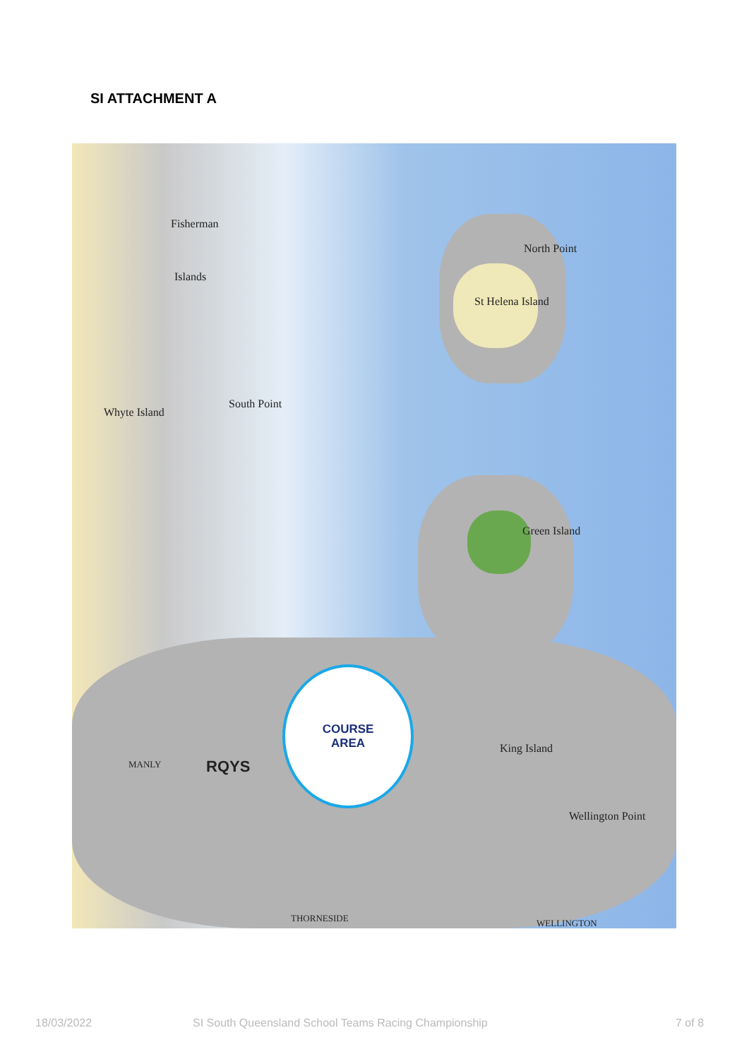SI ATTACHMENT A
COURSE
AREA
Fisherman
Islands
St Helena Island
North Point
Green Island
South Point
Whyte Island
King Island
Wellington Point
RQYS MANLY
THORNESIDE WELLINGTON
18/03/2022
SI South Queensland School Teams Racing Championship
7 of 8